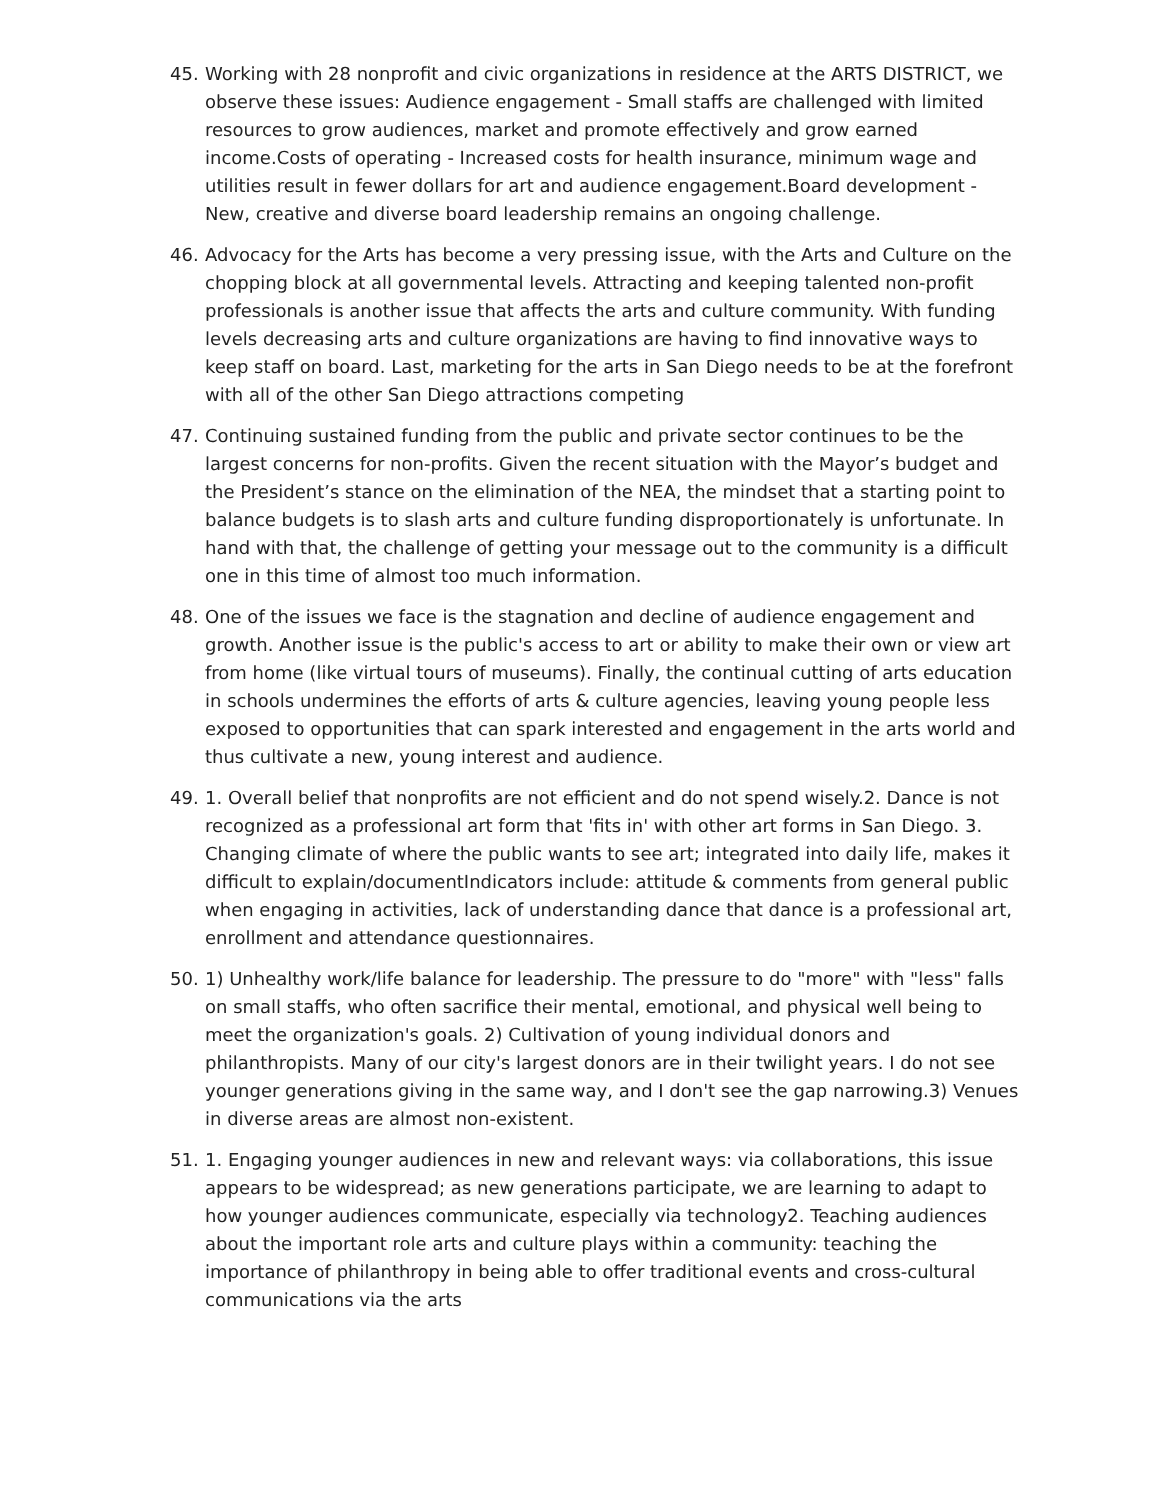45. Working with 28 nonprofit and civic organizations in residence at the ARTS DISTRICT, we observe these issues: Audience engagement - Small staffs are challenged with limited resources to grow audiences, market and promote effectively and grow earned income.Costs of operating - Increased costs for health insurance, minimum wage and utilities result in fewer dollars for art and audience engagement.Board development - New, creative and diverse board leadership remains an ongoing challenge.
46. Advocacy for the Arts has become a very pressing issue, with the Arts and Culture on the chopping block at all governmental levels. Attracting and keeping talented non-profit professionals is another issue that affects the arts and culture community. With funding levels decreasing arts and culture organizations are having to find innovative ways to keep staff on board. Last, marketing for the arts in San Diego needs to be at the forefront with all of the other San Diego attractions competing
47. Continuing sustained funding from the public and private sector continues to be the largest concerns for non-profits. Given the recent situation with the Mayor’s budget and the President’s stance on the elimination of the NEA, the mindset that a starting point to balance budgets is to slash arts and culture funding disproportionately is unfortunate. In hand with that, the challenge of getting your message out to the community is a difficult one in this time of almost too much information.
48. One of the issues we face is the stagnation and decline of audience engagement and growth. Another issue is the public's access to art or ability to make their own or view art from home (like virtual tours of museums). Finally, the continual cutting of arts education in schools undermines the efforts of arts & culture agencies, leaving young people less exposed to opportunities that can spark interested and engagement in the arts world and thus cultivate a new, young interest and audience.
49. 1. Overall belief that nonprofits are not efficient and do not spend wisely.2. Dance is not recognized as a professional art form that 'fits in' with other art forms in San Diego. 3. Changing climate of where the public wants to see art; integrated into daily life, makes it difficult to explain/documentIndicators include: attitude & comments from general public when engaging in activities, lack of understanding dance that dance is a professional art, enrollment and attendance questionnaires.
50. 1) Unhealthy work/life balance for leadership. The pressure to do "more" with "less" falls on small staffs, who often sacrifice their mental, emotional, and physical well being to meet the organization's goals. 2) Cultivation of young individual donors and philanthropists. Many of our city's largest donors are in their twilight years. I do not see younger generations giving in the same way, and I don't see the gap narrowing.3) Venues in diverse areas are almost non-existent.
51. 1. Engaging younger audiences in new and relevant ways: via collaborations, this issue appears to be widespread; as new generations participate, we are learning to adapt to how younger audiences communicate, especially via technology2. Teaching audiences about the important role arts and culture plays within a community: teaching the importance of philanthropy in being able to offer traditional events and cross-cultural communications via the arts